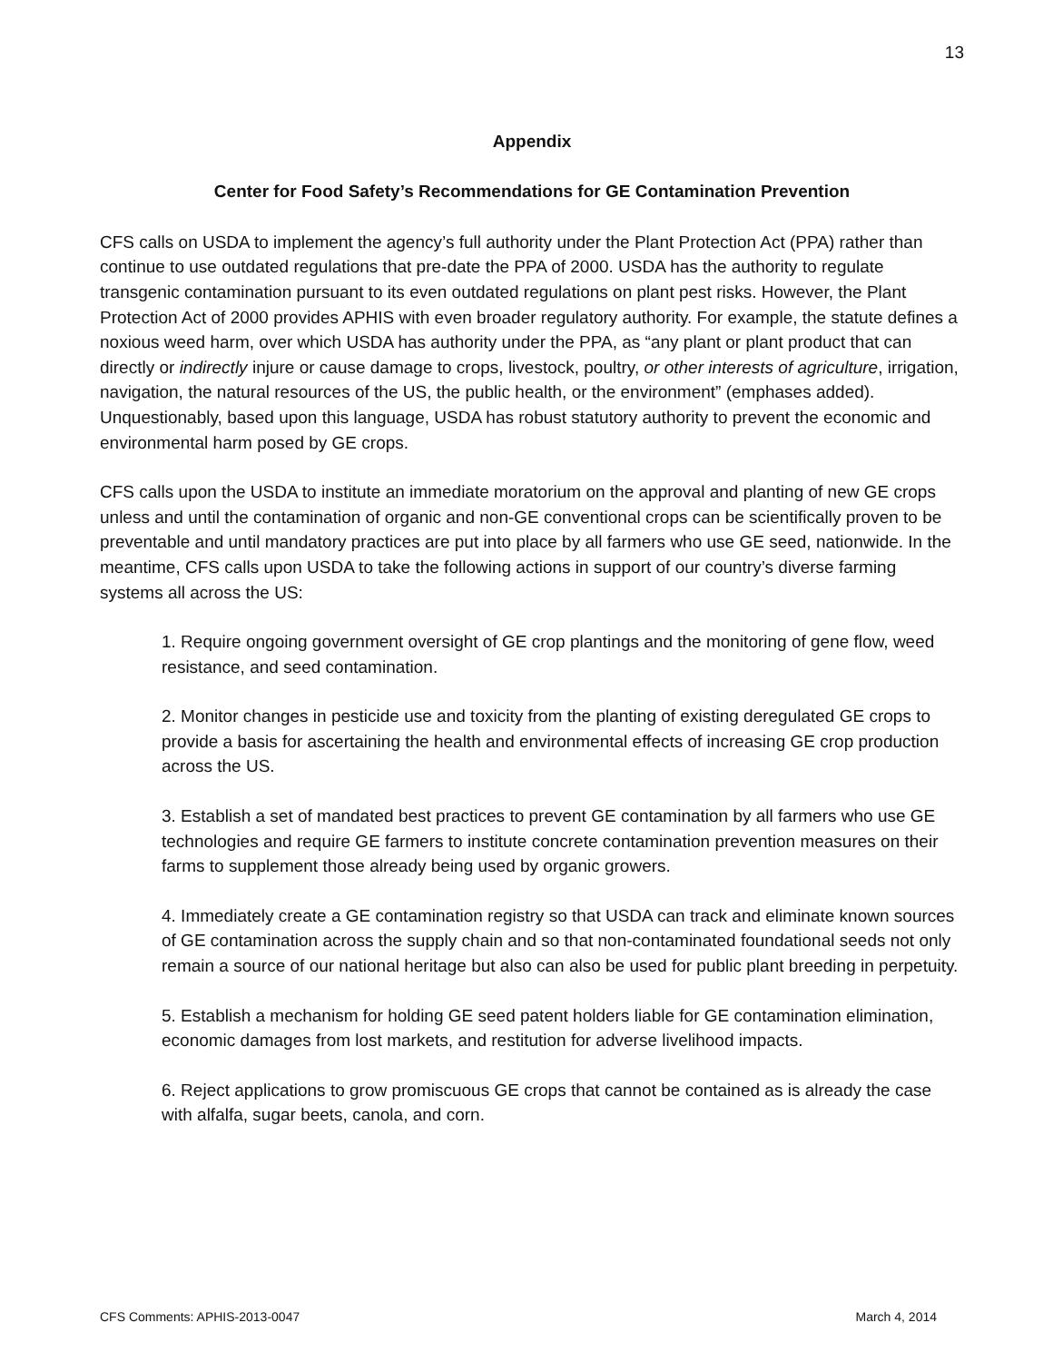13
Appendix
Center for Food Safety’s Recommendations for GE Contamination Prevention
CFS calls on USDA to implement the agency’s full authority under the Plant Protection Act (PPA) rather than continue to use outdated regulations that pre-date the PPA of 2000. USDA has the authority to regulate transgenic contamination pursuant to its even outdated regulations on plant pest risks. However, the Plant Protection Act of 2000 provides APHIS with even broader regulatory authority. For example, the statute defines a noxious weed harm, over which USDA has authority under the PPA, as “any plant or plant product that can directly or indirectly injure or cause damage to crops, livestock, poultry, or other interests of agriculture, irrigation, navigation, the natural resources of the US, the public health, or the environment” (emphases added). Unquestionably, based upon this language, USDA has robust statutory authority to prevent the economic and environmental harm posed by GE crops.
CFS calls upon the USDA to institute an immediate moratorium on the approval and planting of new GE crops unless and until the contamination of organic and non-GE conventional crops can be scientifically proven to be preventable and until mandatory practices are put into place by all farmers who use GE seed, nationwide. In the meantime, CFS calls upon USDA to take the following actions in support of our country’s diverse farming systems all across the US:
1. Require ongoing government oversight of GE crop plantings and the monitoring of gene flow, weed resistance, and seed contamination.
2. Monitor changes in pesticide use and toxicity from the planting of existing deregulated GE crops to provide a basis for ascertaining the health and environmental effects of increasing GE crop production across the US.
3. Establish a set of mandated best practices to prevent GE contamination by all farmers who use GE technologies and require GE farmers to institute concrete contamination prevention measures on their farms to supplement those already being used by organic growers.
4. Immediately create a GE contamination registry so that USDA can track and eliminate known sources of GE contamination across the supply chain and so that non-contaminated foundational seeds not only remain a source of our national heritage but also can also be used for public plant breeding in perpetuity.
5. Establish a mechanism for holding GE seed patent holders liable for GE contamination elimination, economic damages from lost markets, and restitution for adverse livelihood impacts.
6. Reject applications to grow promiscuous GE crops that cannot be contained as is already the case with alfalfa, sugar beets, canola, and corn.
CFS Comments: APHIS-2013-0047 March 4, 2014